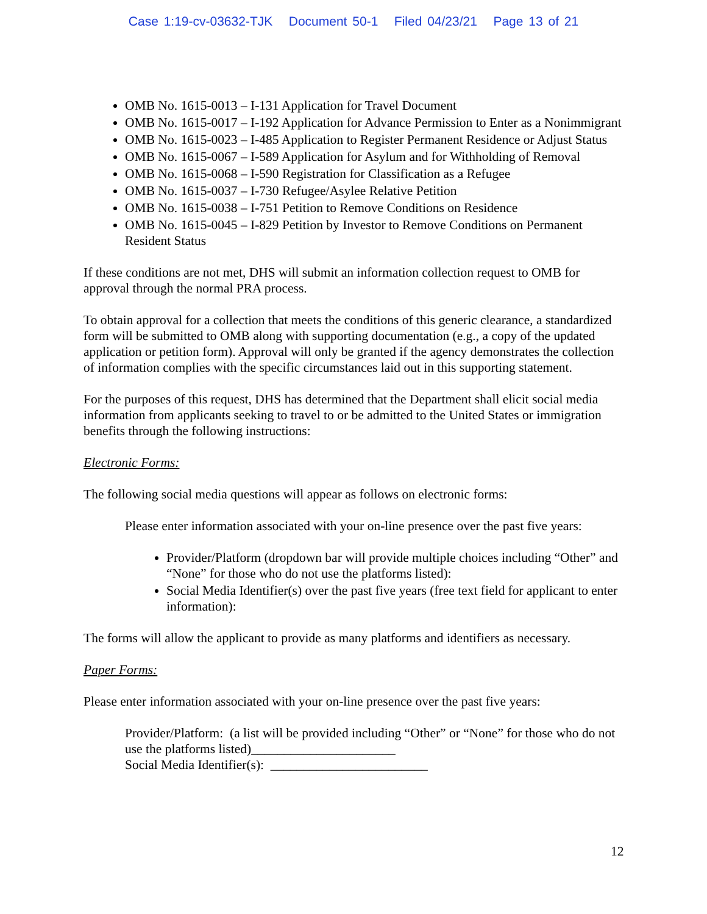Case 1:19-cv-03632-TJK Document 50-1 Filed 04/23/21 Page 13 of 21
OMB No. 1615-0013 – I-131 Application for Travel Document
OMB No. 1615-0017 – I-192 Application for Advance Permission to Enter as a Nonimmigrant
OMB No. 1615-0023 – I-485 Application to Register Permanent Residence or Adjust Status
OMB No. 1615-0067 – I-589 Application for Asylum and for Withholding of Removal
OMB No. 1615-0068 – I-590 Registration for Classification as a Refugee
OMB No. 1615-0037 – I-730 Refugee/Asylee Relative Petition
OMB No. 1615-0038 – I-751 Petition to Remove Conditions on Residence
OMB No. 1615-0045 – I-829 Petition by Investor to Remove Conditions on Permanent Resident Status
If these conditions are not met, DHS will submit an information collection request to OMB for approval through the normal PRA process.
To obtain approval for a collection that meets the conditions of this generic clearance, a standardized form will be submitted to OMB along with supporting documentation (e.g., a copy of the updated application or petition form). Approval will only be granted if the agency demonstrates the collection of information complies with the specific circumstances laid out in this supporting statement.
For the purposes of this request, DHS has determined that the Department shall elicit social media information from applicants seeking to travel to or be admitted to the United States or immigration benefits through the following instructions:
Electronic Forms:
The following social media questions will appear as follows on electronic forms:
Please enter information associated with your on-line presence over the past five years:
Provider/Platform (dropdown bar will provide multiple choices including “Other” and “None” for those who do not use the platforms listed):
Social Media Identifier(s) over the past five years (free text field for applicant to enter information):
The forms will allow the applicant to provide as many platforms and identifiers as necessary.
Paper Forms:
Please enter information associated with your on-line presence over the past five years:
Provider/Platform: (a list will be provided including “Other” or “None” for those who do not use the platforms listed)______________________
Social Media Identifier(s): ________________________
12